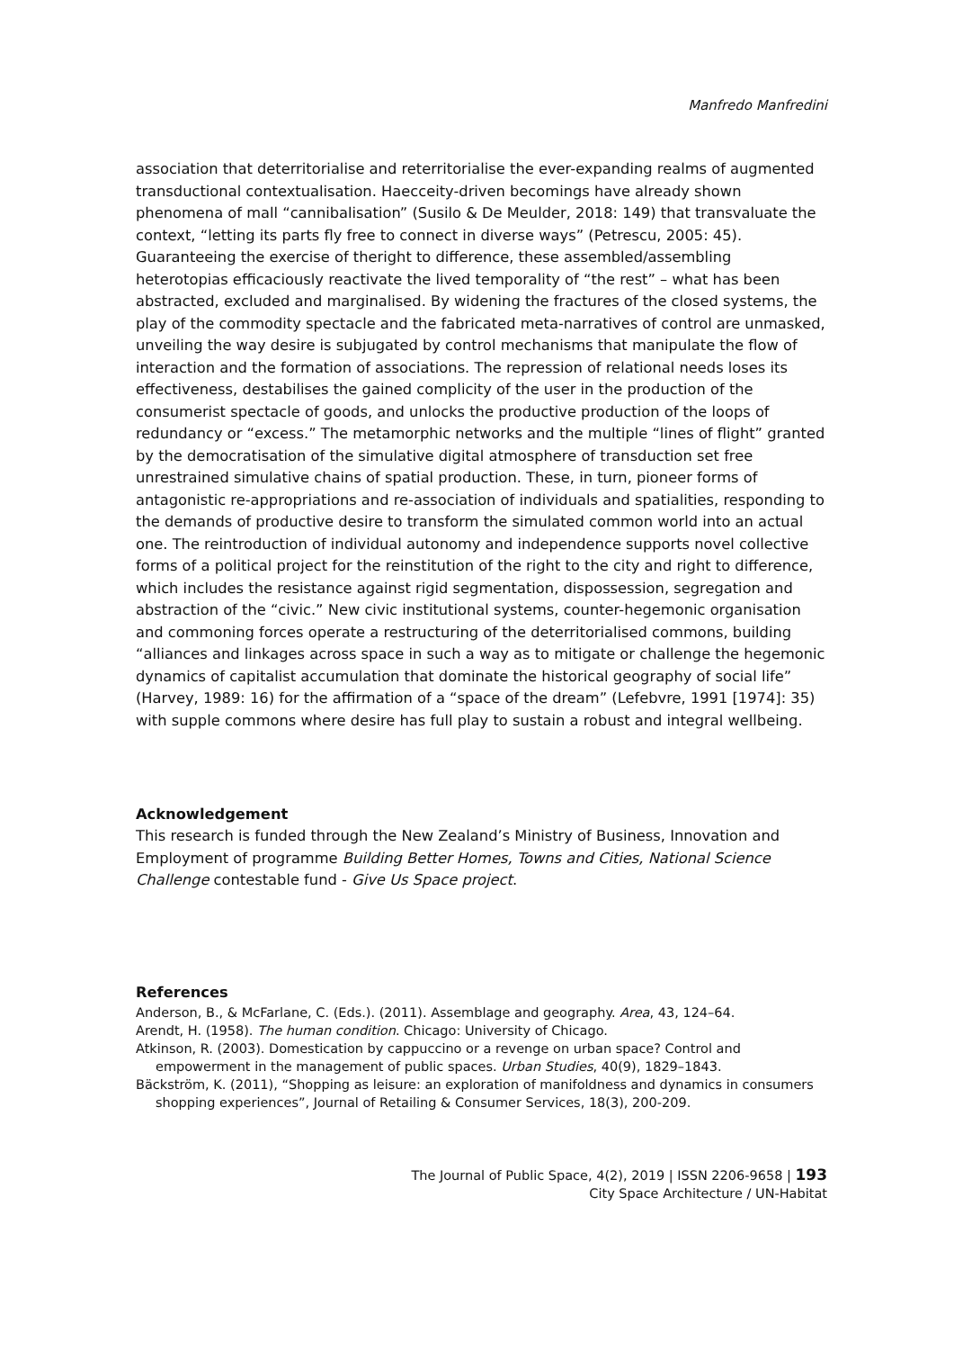Manfredo Manfredini
association that deterritorialise and reterritorialise the ever-expanding realms of augmented transductional contextualisation. Haecceity-driven becomings have already shown phenomena of mall “cannibalisation” (Susilo & De Meulder, 2018: 149) that transvaluate the context, “letting its parts fly free to connect in diverse ways” (Petrescu, 2005: 45). Guaranteeing the exercise of theright to difference, these assembled/assembling heterotopias efficaciously reactivate the lived temporality of “the rest” – what has been abstracted, excluded and marginalised. By widening the fractures of the closed systems, the play of the commodity spectacle and the fabricated meta-narratives of control are unmasked, unveiling the way desire is subjugated by control mechanisms that manipulate the flow of interaction and the formation of associations. The repression of relational needs loses its effectiveness, destabilises the gained complicity of the user in the production of the consumerist spectacle of goods, and unlocks the productive production of the loops of redundancy or “excess.” The metamorphic networks and the multiple “lines of flight” granted by the democratisation of the simulative digital atmosphere of transduction set free unrestrained simulative chains of spatial production. These, in turn, pioneer forms of antagonistic re-appropriations and re-association of individuals and spatialities, responding to the demands of productive desire to transform the simulated common world into an actual one. The reintroduction of individual autonomy and independence supports novel collective forms of a political project for the reinstitution of the right to the city and right to difference, which includes the resistance against rigid segmentation, dispossession, segregation and abstraction of the “civic.” New civic institutional systems, counter-hegemonic organisation and commoning forces operate a restructuring of the deterritorialised commons, building “alliances and linkages across space in such a way as to mitigate or challenge the hegemonic dynamics of capitalist accumulation that dominate the historical geography of social life” (Harvey, 1989: 16) for the affirmation of a “space of the dream” (Lefebvre, 1991 [1974]: 35) with supple commons where desire has full play to sustain a robust and integral wellbeing.
Acknowledgement
This research is funded through the New Zealand’s Ministry of Business, Innovation and Employment of programme Building Better Homes, Towns and Cities, National Science Challenge contestable fund - Give Us Space project.
References
Anderson, B., & McFarlane, C. (Eds.). (2011). Assemblage and geography. Area, 43, 124–64.
Arendt, H. (1958). The human condition. Chicago: University of Chicago.
Atkinson, R. (2003). Domestication by cappuccino or a revenge on urban space? Control and empowerment in the management of public spaces. Urban Studies, 40(9), 1829–1843.
Bäckström, K. (2011), “Shopping as leisure: an exploration of manifoldness and dynamics in consumers shopping experiences”, Journal of Retailing & Consumer Services, 18(3), 200-209.
The Journal of Public Space, 4(2), 2019 | ISSN 2206-9658 | 193
City Space Architecture / UN-Habitat